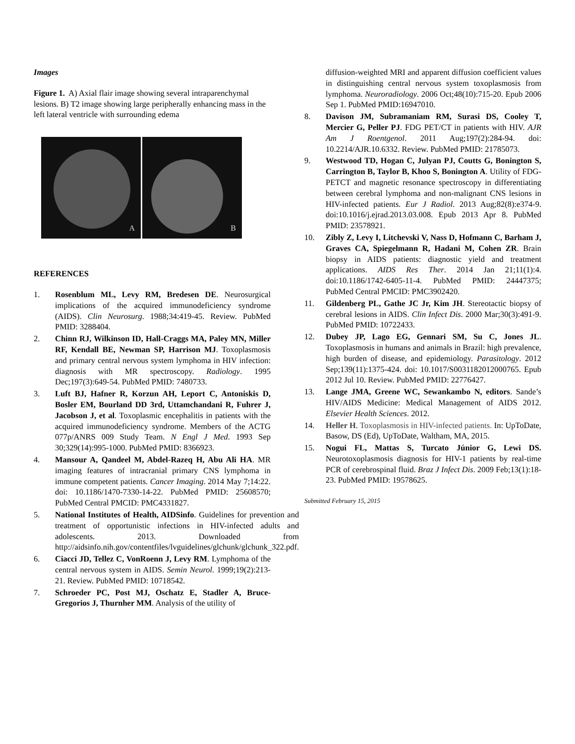Images
Figure 1. A) Axial flair image showing several intraparenchymal lesions. B) T2 image showing large peripherally enhancing mass in the left lateral ventricle with surrounding edema
A
B
REFERENCES
1. Rosenblum ML, Levy RM, Bredesen DE. Neurosurgical implications of the acquired immunodeficiency syndrome (AIDS). Clin Neurosurg. 1988;34:419-45. Review. PubMed PMID: 3288404.
2. Chinn RJ, Wilkinson ID, Hall-Craggs MA, Paley MN, Miller RF, Kendall BE, Newman SP, Harrison MJ. Toxoplasmosis and primary central nervous system lymphoma in HIV infection: diagnosis with MR spectroscopy. Radiology. 1995 Dec;197(3):649-54. PubMed PMID: 7480733.
3. Luft BJ, Hafner R, Korzun AH, Leport C, Antoniskis D, Bosler EM, Bourland DD 3rd, Uttamchandani R, Fuhrer J, Jacobson J, et al. Toxoplasmic encephalitis in patients with the acquired immunodeficiency syndrome. Members of the ACTG 077p/ANRS 009 Study Team. N Engl J Med. 1993 Sep 30;329(14):995-1000. PubMed PMID: 8366923.
4. Mansour A, Qandeel M, Abdel-Razeq H, Abu Ali HA. MR imaging features of intracranial primary CNS lymphoma in immune competent patients. Cancer Imaging. 2014 May 7;14:22. doi: 10.1186/1470-7330-14-22. PubMed PMID: 25608570; PubMed Central PMCID: PMC4331827.
5. National Institutes of Health, AIDSinfo. Guidelines for prevention and treatment of opportunistic infections in HIV-infected adults and adolescents. 2013. Downloaded from http://aidsinfo.nih.gov/contentfiles/lvguidelines/glchunk/glchunk_322.pdf.
6. Ciacci JD, Tellez C, VonRoenn J, Levy RM. Lymphoma of the central nervous system in AIDS. Semin Neurol. 1999;19(2):213-21. Review. PubMed PMID: 10718542.
7. Schroeder PC, Post MJ, Oschatz E, Stadler A, Bruce-Gregorios J, Thurnher MM. Analysis of the utility of
diffusion-weighted MRI and apparent diffusion coefficient values in distinguishing central nervous system toxoplasmosis from lymphoma. Neuroradiology. 2006 Oct;48(10):715-20. Epub 2006 Sep 1. PubMed PMID:16947010.
8. Davison JM, Subramaniam RM, Surasi DS, Cooley T, Mercier G, Peller PJ. FDG PET/CT in patients with HIV. AJR Am J Roentgenol. 2011 Aug;197(2):284-94. doi: 10.2214/AJR.10.6332. Review. PubMed PMID: 21785073.
9. Westwood TD, Hogan C, Julyan PJ, Coutts G, Bonington S, Carrington B, Taylor B, Khoo S, Bonington A. Utility of FDG-PETCT and magnetic resonance spectroscopy in differentiating between cerebral lymphoma and non-malignant CNS lesions in HIV-infected patients. Eur J Radiol. 2013 Aug;82(8):e374-9. doi:10.1016/j.ejrad.2013.03.008. Epub 2013 Apr 8. PubMed PMID: 23578921.
10. Zibly Z, Levy I, Litchevski V, Nass D, Hofmann C, Barham J, Graves CA, Spiegelmann R, Hadani M, Cohen ZR. Brain biopsy in AIDS patients: diagnostic yield and treatment applications. AIDS Res Ther. 2014 Jan 21;11(1):4. doi:10.1186/1742-6405-11-4. PubMed PMID: 24447375; PubMed Central PMCID: PMC3902420.
11. Gildenberg PL, Gathe JC Jr, Kim JH. Stereotactic biopsy of cerebral lesions in AIDS. Clin Infect Dis. 2000 Mar;30(3):491-9. PubMed PMID: 10722433.
12. Dubey JP, Lago EG, Gennari SM, Su C, Jones JL. Toxoplasmosis in humans and animals in Brazil: high prevalence, high burden of disease, and epidemiology. Parasitology. 2012 Sep;139(11):1375-424. doi: 10.1017/S0031182012000765. Epub 2012 Jul 10. Review. PubMed PMID: 22776427.
13. Lange JMA, Greene WC, Sewankambo N, editors. Sande’s HIV/AIDS Medicine: Medical Management of AIDS 2012. Elsevier Health Sciences. 2012.
14. Heller H. Toxoplasmosis in HIV-infected patients. In: UpToDate, Basow, DS (Ed), UpToDate, Waltham, MA, 2015.
15. Nogui FL, Mattas S, Turcato Júnior G, Lewi DS. Neurotoxoplasmosis diagnosis for HIV-1 patients by real-time PCR of cerebrospinal fluid. Braz J Infect Dis. 2009 Feb;13(1):18-23. PubMed PMID: 19578625.
Submitted February 15, 2015